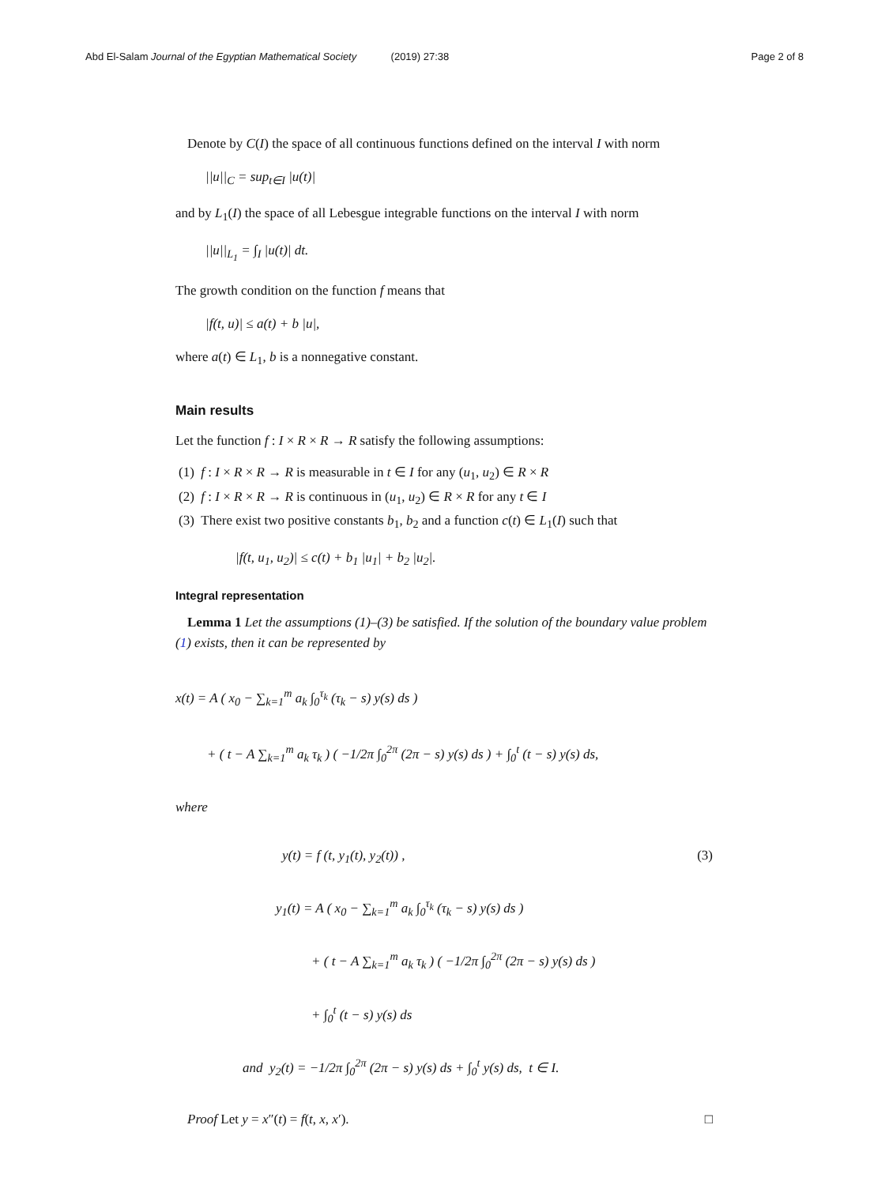Abd El-Salam Journal of the Egyptian Mathematical Society (2019) 27:38 Page 2 of 8
Denote by C(I) the space of all continuous functions defined on the interval I with norm
||u||<sub>C</sub> = sup<sub>t∈I</sub> |u(t)|
and by L<sub>1</sub>(I) the space of all Lebesgue integrable functions on the interval I with norm
||u||<sub>L<sub>1</sub></sub> = ∫<sub>I</sub> |u(t)| dt.
The growth condition on the function f means that
|f(t, u)| ≤ a(t) + b |u|,
where a(t) ∈ L<sub>1</sub>, b is a nonnegative constant.
Main results
Let the function f : I × R × R → R satisfy the following assumptions:
(1) f : I × R × R → R is measurable in t ∈ I for any (u<sub>1</sub>, u<sub>2</sub>) ∈ R × R
(2) f : I × R × R → R is continuous in (u<sub>1</sub>, u<sub>2</sub>) ∈ R × R for any t ∈ I
(3) There exist two positive constants b<sub>1</sub>, b<sub>2</sub> and a function c(t) ∈ L<sub>1</sub>(I) such that
|f(t, u<sub>1</sub>, u<sub>2</sub>)| ≤ c(t) + b<sub>1</sub> |u<sub>1</sub>| + b<sub>2</sub> |u<sub>2</sub>|.
Integral representation
Lemma 1 Let the assumptions (1)–(3) be satisfied. If the solution of the boundary value problem (1) exists, then it can be represented by
x(t) = A ( x<sub>0</sub> − ∑<sub>k=1</sub><sup>m</sup> a<sub>k</sub> ∫<sub>0</sub><sup>τ<sub>k</sub></sup> (τ<sub>k</sub> − s) y(s) ds )
+ ( t − A ∑<sub>k=1</sub><sup>m</sup> a<sub>k</sub> τ<sub>k</sub> ) ( −1/2π ∫<sub>0</sub><sup>2π</sup> (2π − s) y(s) ds ) + ∫<sub>0</sub><sup>t</sup> (t − s) y(s) ds,
where
y(t) = f (t, y<sub>1</sub>(t), y<sub>2</sub>(t)) , (3)
y<sub>1</sub>(t) = A ( x<sub>0</sub> − ∑<sub>k=1</sub><sup>m</sup> a<sub>k</sub> ∫<sub>0</sub><sup>τ<sub>k</sub></sup> (τ<sub>k</sub> − s) y(s) ds )
+ ( t − A ∑<sub>k=1</sub><sup>m</sup> a<sub>k</sub> τ<sub>k</sub> ) ( −1/2π ∫<sub>0</sub><sup>2π</sup> (2π − s) y(s) ds )
+ ∫<sub>0</sub><sup>t</sup> (t − s) y(s) ds
and y<sub>2</sub>(t) = −1/2π ∫<sub>0</sub><sup>2π</sup> (2π − s) y(s) ds + ∫<sub>0</sub><sup>t</sup> y(s) ds, t ∈ I.
Proof Let y = x″(t) = f(t, x, x′). □